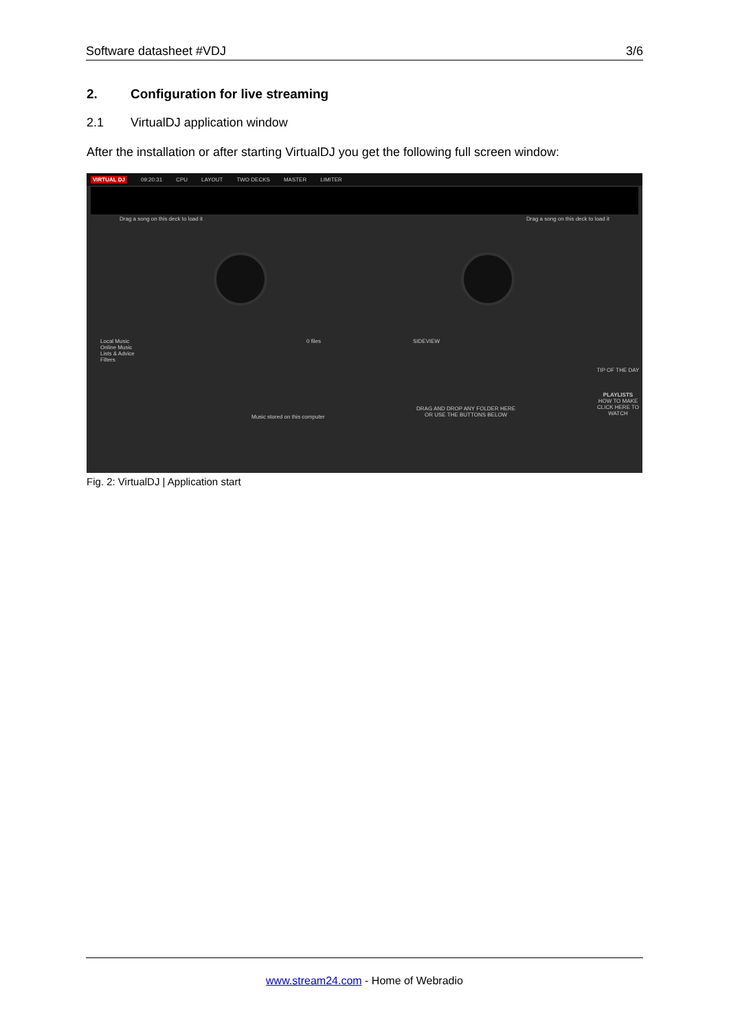Software datasheet #VDJ 3/6
2. Configuration for live streaming
2.1 VirtualDJ application window
After the installation or after starting VirtualDJ you get the following full screen window:
VIRTUAL DJ 09:20:31 CPU LAYOUT TWO DECKS MASTER LIMITER
Drag a song on this deck to load it Drag a song on this deck to load it
Local Music
Online Music
Lists & Advice
Filters
0 files SIDEVIEW
Music stored on this computer
DRAG AND DROP ANY FOLDER HERE
OR USE THE BUTTONS BELOW
TIP OF THE DAY
PLAYLISTS
HOW TO MAKE
CLICK HERE TO WATCH
Fig. 2: VirtualDJ | Application start
www.stream24.com - Home of Webradio